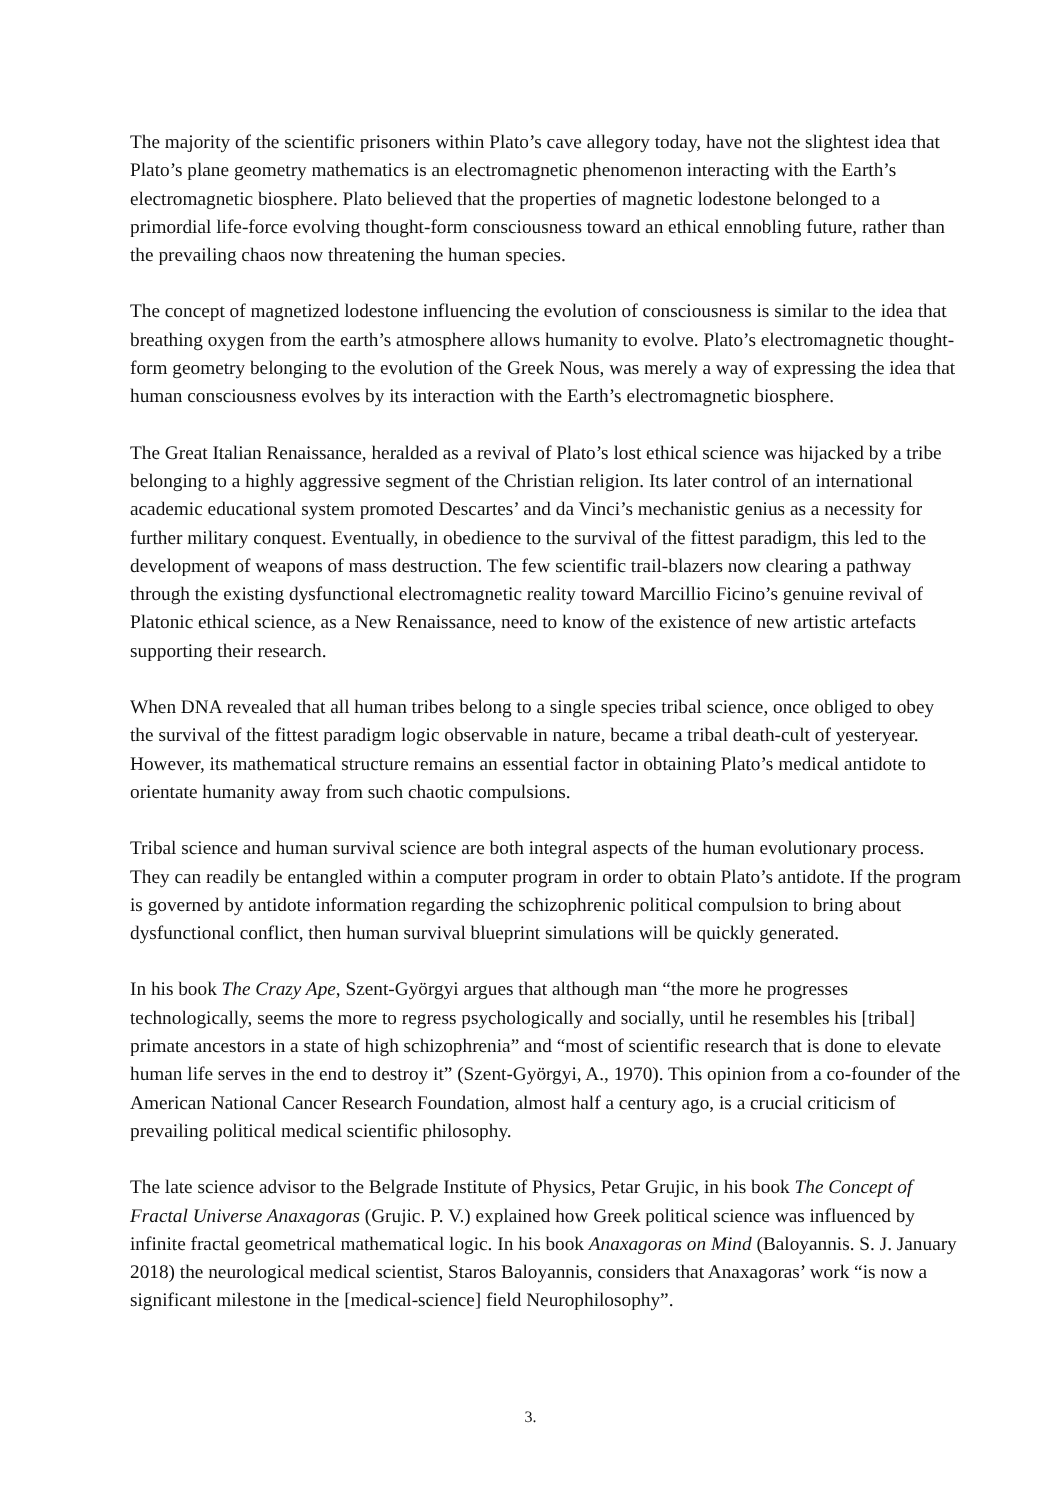The majority of the scientific prisoners within Plato’s cave allegory today, have not the slightest idea that Plato’s plane geometry mathematics is an electromagnetic phenomenon interacting with the Earth’s electromagnetic biosphere. Plato believed that the properties of magnetic lodestone belonged to a primordial life-force evolving thought-form consciousness toward an ethical ennobling future, rather than the prevailing chaos now threatening the human species.
The concept of magnetized lodestone influencing the evolution of consciousness is similar to the idea that breathing oxygen from the earth’s atmosphere allows humanity to evolve. Plato’s electromagnetic thought-form geometry belonging to the evolution of the Greek Nous, was merely a way of expressing the idea that human consciousness evolves by its interaction with the Earth’s electromagnetic biosphere.
The Great Italian Renaissance, heralded as a revival of Plato’s lost ethical science was hijacked by a tribe belonging to a highly aggressive segment of the Christian religion. Its later control of an international academic educational system promoted Descartes’ and da Vinci’s mechanistic genius as a necessity for further military conquest. Eventually, in obedience to the survival of the fittest paradigm, this led to the development of weapons of mass destruction. The few scientific trail-blazers now clearing a pathway through the existing dysfunctional electromagnetic reality toward Marcillio Ficino’s genuine revival of Platonic ethical science, as a New Renaissance, need to know of the existence of new artistic artefacts supporting their research.
When DNA revealed that all human tribes belong to a single species tribal science, once obliged to obey the survival of the fittest paradigm logic observable in nature, became a tribal death-cult of yesteryear. However, its mathematical structure remains an essential factor in obtaining Plato’s medical antidote to orientate humanity away from such chaotic compulsions.
Tribal science and human survival science are both integral aspects of the human evolutionary process. They can readily be entangled within a computer program in order to obtain Plato’s antidote. If the program is governed by antidote information regarding the schizophrenic political compulsion to bring about dysfunctional conflict, then human survival blueprint simulations will be quickly generated.
In his book The Crazy Ape, Szent-Györgyi argues that although man “the more he progresses technologically, seems the more to regress psychologically and socially, until he resembles his [tribal] primate ancestors in a state of high schizophrenia” and “most of scientific research that is done to elevate human life serves in the end to destroy it” (Szent-Györgyi, A., 1970). This opinion from a co-founder of the American National Cancer Research Foundation, almost half a century ago, is a crucial criticism of prevailing political medical scientific philosophy.
The late science advisor to the Belgrade Institute of Physics, Petar Grujic, in his book The Concept of Fractal Universe Anaxagoras (Grujic. P. V.) explained how Greek political science was influenced by infinite fractal geometrical mathematical logic. In his book Anaxagoras on Mind (Baloyannis. S. J. January 2018) the neurological medical scientist, Staros Baloyannis, considers that Anaxagoras’ work “is now a significant milestone in the [medical-science] field Neurophilosophy”.
3.